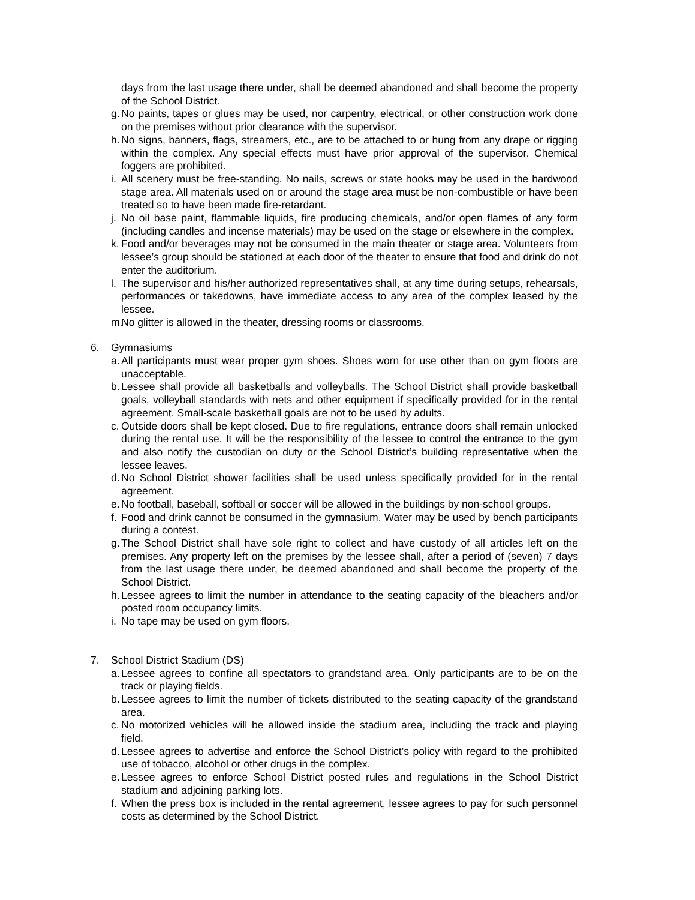days from the last usage there under, shall be deemed abandoned and shall become the property of the School District.
g. No paints, tapes or glues may be used, nor carpentry, electrical, or other construction work done on the premises without prior clearance with the supervisor.
h. No signs, banners, flags, streamers, etc., are to be attached to or hung from any drape or rigging within the complex. Any special effects must have prior approval of the supervisor. Chemical foggers are prohibited.
i. All scenery must be free-standing. No nails, screws or state hooks may be used in the hardwood stage area. All materials used on or around the stage area must be non-combustible or have been treated so to have been made fire-retardant.
j. No oil base paint, flammable liquids, fire producing chemicals, and/or open flames of any form (including candles and incense materials) may be used on the stage or elsewhere in the complex.
k. Food and/or beverages may not be consumed in the main theater or stage area. Volunteers from lessee’s group should be stationed at each door of the theater to ensure that food and drink do not enter the auditorium.
l. The supervisor and his/her authorized representatives shall, at any time during setups, rehearsals, performances or takedowns, have immediate access to any area of the complex leased by the lessee.
m. No glitter is allowed in the theater, dressing rooms or classrooms.
6. Gymnasiums
a. All participants must wear proper gym shoes. Shoes worn for use other than on gym floors are unacceptable.
b. Lessee shall provide all basketballs and volleyballs. The School District shall provide basketball goals, volleyball standards with nets and other equipment if specifically provided for in the rental agreement. Small-scale basketball goals are not to be used by adults.
c. Outside doors shall be kept closed. Due to fire regulations, entrance doors shall remain unlocked during the rental use. It will be the responsibility of the lessee to control the entrance to the gym and also notify the custodian on duty or the School District’s building representative when the lessee leaves.
d. No School District shower facilities shall be used unless specifically provided for in the rental agreement.
e. No football, baseball, softball or soccer will be allowed in the buildings by non-school groups.
f. Food and drink cannot be consumed in the gymnasium. Water may be used by bench participants during a contest.
g. The School District shall have sole right to collect and have custody of all articles left on the premises. Any property left on the premises by the lessee shall, after a period of (seven) 7 days from the last usage there under, be deemed abandoned and shall become the property of the School District.
h. Lessee agrees to limit the number in attendance to the seating capacity of the bleachers and/or posted room occupancy limits.
i. No tape may be used on gym floors.
7. School District Stadium (DS)
a. Lessee agrees to confine all spectators to grandstand area. Only participants are to be on the track or playing fields.
b. Lessee agrees to limit the number of tickets distributed to the seating capacity of the grandstand area.
c. No motorized vehicles will be allowed inside the stadium area, including the track and playing field.
d. Lessee agrees to advertise and enforce the School District’s policy with regard to the prohibited use of tobacco, alcohol or other drugs in the complex.
e. Lessee agrees to enforce School District posted rules and regulations in the School District stadium and adjoining parking lots.
f. When the press box is included in the rental agreement, lessee agrees to pay for such personnel costs as determined by the School District.